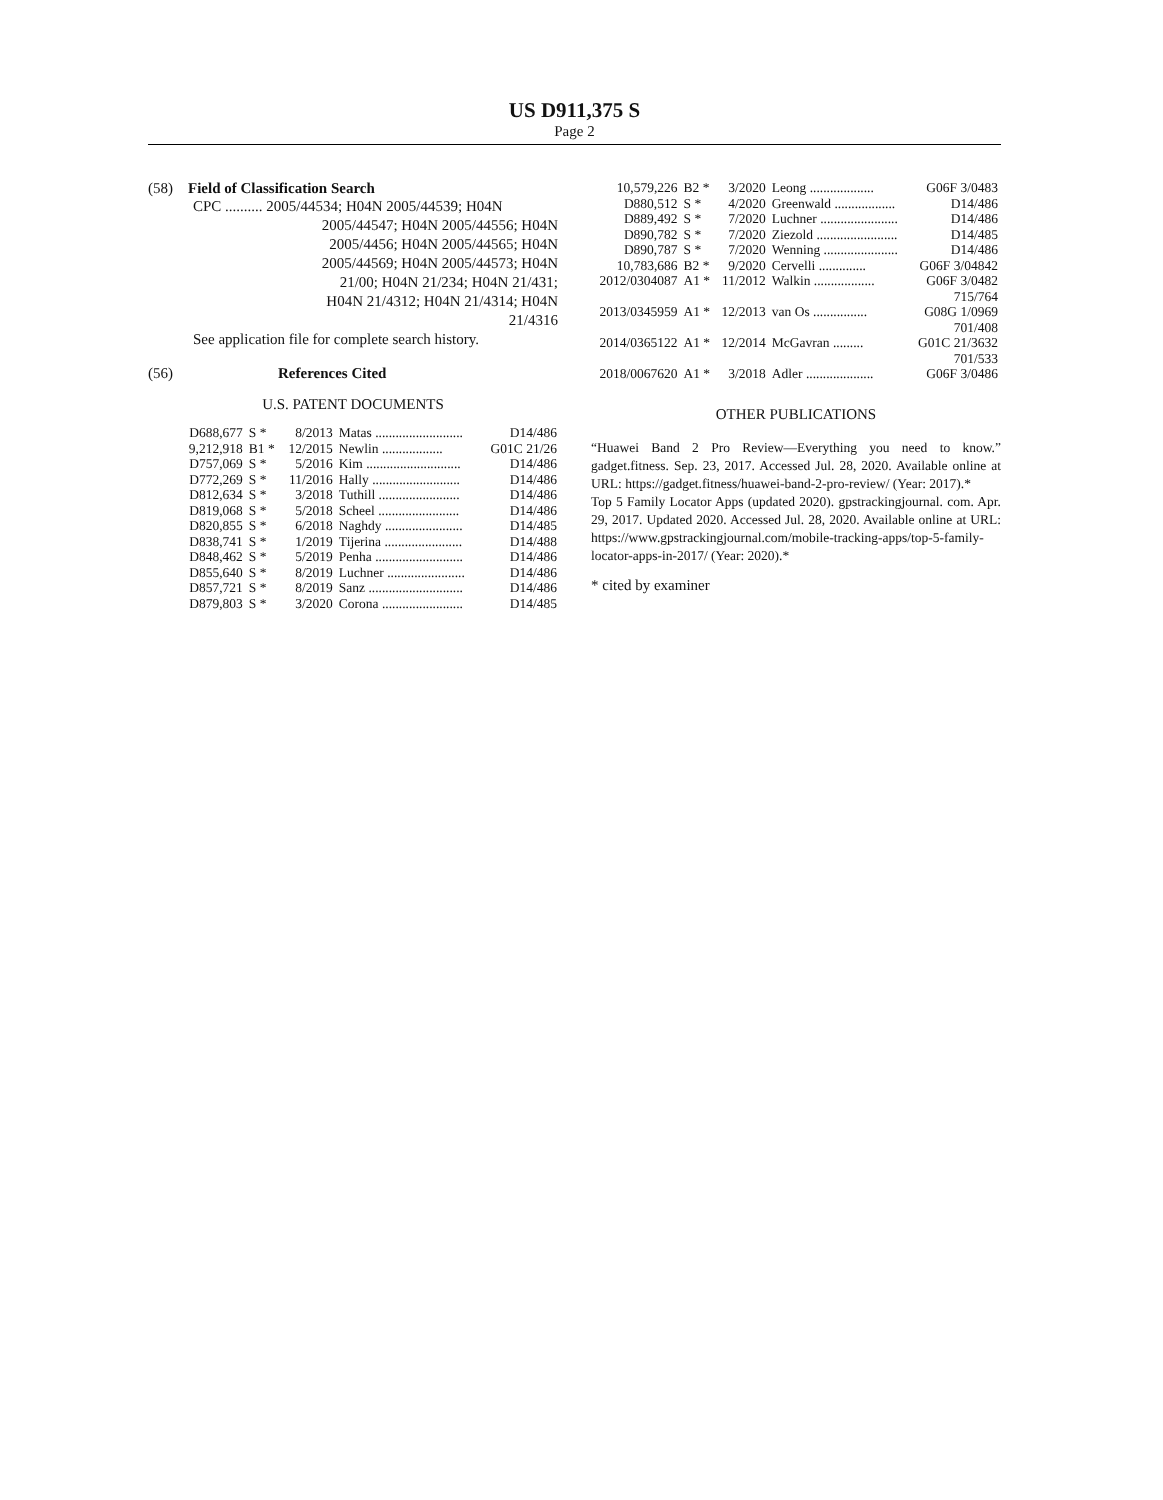US D911,375 S
Page 2
(58) Field of Classification Search
CPC .......... 2005/44534; H04N 2005/44539; H04N
2005/44547; H04N 2005/44556; H04N
2005/4456; H04N 2005/44565; H04N
2005/44569; H04N 2005/44573; H04N
21/00; H04N 21/234; H04N 21/431;
H04N 21/4312; H04N 21/4314; H04N
21/4316
See application file for complete search history.
(56) References Cited
U.S. PATENT DOCUMENTS
| D688,677 | S * | 8/2013 | Matas .......................... | D14/486 |
| 9,212,918 | B1 * | 12/2015 | Newlin .................. | G01C 21/26 |
| D757,069 | S * | 5/2016 | Kim ............................ | D14/486 |
| D772,269 | S * | 11/2016 | Hally .......................... | D14/486 |
| D812,634 | S * | 3/2018 | Tuthill ........................ | D14/486 |
| D819,068 | S * | 5/2018 | Scheel ........................ | D14/486 |
| D820,855 | S * | 6/2018 | Naghdy ....................... | D14/485 |
| D838,741 | S * | 1/2019 | Tijerina ....................... | D14/488 |
| D848,462 | S * | 5/2019 | Penha .......................... | D14/486 |
| D855,640 | S * | 8/2019 | Luchner ....................... | D14/486 |
| D857,721 | S * | 8/2019 | Sanz ............................ | D14/486 |
| D879,803 | S * | 3/2020 | Corona ........................ | D14/485 |
| 10,579,226 | B2 * | 3/2020 | Leong ................... | G06F 3/0483 |
| D880,512 | S * | 4/2020 | Greenwald .................. | D14/486 |
| D889,492 | S * | 7/2020 | Luchner ....................... | D14/486 |
| D890,782 | S * | 7/2020 | Ziezold ........................ | D14/485 |
| D890,787 | S * | 7/2020 | Wenning ...................... | D14/486 |
| 10,783,686 | B2 * | 9/2020 | Cervelli .............. | G06F 3/04842 |
| 2012/0304087 | A1 * | 11/2012 | Walkin .................. | G06F 3/0482 |
| | | | | 715/764 |
| 2013/0345959 | A1 * | 12/2013 | van Os ................ | G08G 1/0969 |
| | | | | 701/408 |
| 2014/0365122 | A1 * | 12/2014 | McGavran ......... | G01C 21/3632 |
| | | | | 701/533 |
| 2018/0067620 | A1 * | 3/2018 | Adler .................... | G06F 3/0486 |
OTHER PUBLICATIONS
“Huawei Band 2 Pro Review—Everything you need to know.” gadget.fitness. Sep. 23, 2017. Accessed Jul. 28, 2020. Available online at URL: https://gadget.fitness/huawei-band-2-pro-review/ (Year: 2017).*
Top 5 Family Locator Apps (updated 2020). gpstrackingjournal. com. Apr. 29, 2017. Updated 2020. Accessed Jul. 28, 2020. Available online at URL: https://www.gpstrackingjournal.com/mobile-tracking-apps/top-5-family-locator-apps-in-2017/ (Year: 2020).*
* cited by examiner